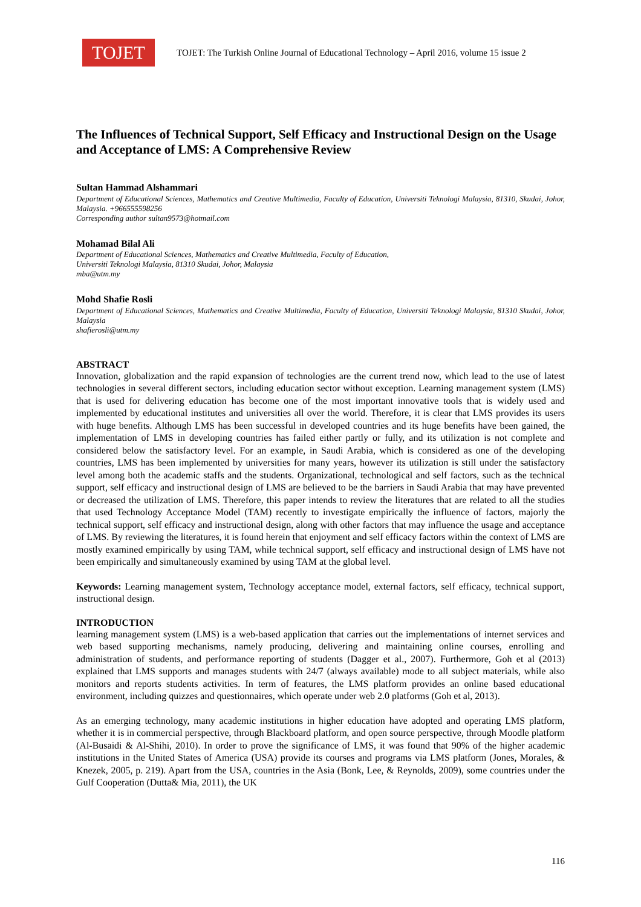TOJET
TOJET: The Turkish Online Journal of Educational Technology – April 2016, volume 15 issue 2
The Influences of Technical Support, Self Efficacy and Instructional Design on the Usage and Acceptance of LMS: A Comprehensive Review
Sultan Hammad Alshammari
Department of Educational Sciences, Mathematics and Creative Multimedia, Faculty of Education, Universiti Teknologi Malaysia, 81310, Skudai, Johor, Malaysia. +966555598256
Corresponding author sultan9573@hotmail.com
Mohamad Bilal Ali
Department of Educational Sciences, Mathematics and Creative Multimedia, Faculty of Education,
Universiti Teknologi Malaysia, 81310 Skudai, Johor, Malaysia
mba@utm.my
Mohd Shafie Rosli
Department of Educational Sciences, Mathematics and Creative Multimedia, Faculty of Education, Universiti Teknologi Malaysia, 81310 Skudai, Johor, Malaysia
shafierosli@utm.my
ABSTRACT
Innovation, globalization and the rapid expansion of technologies are the current trend now, which lead to the use of latest technologies in several different sectors, including education sector without exception. Learning management system (LMS) that is used for delivering education has become one of the most important innovative tools that is widely used and implemented by educational institutes and universities all over the world. Therefore, it is clear that LMS provides its users with huge benefits. Although LMS has been successful in developed countries and its huge benefits have been gained, the implementation of LMS in developing countries has failed either partly or fully, and its utilization is not complete and considered below the satisfactory level. For an example, in Saudi Arabia, which is considered as one of the developing countries, LMS has been implemented by universities for many years, however its utilization is still under the satisfactory level among both the academic staffs and the students. Organizational, technological and self factors, such as the technical support, self efficacy and instructional design of LMS are believed to be the barriers in Saudi Arabia that may have prevented or decreased the utilization of LMS. Therefore, this paper intends to review the literatures that are related to all the studies that used Technology Acceptance Model (TAM) recently to investigate empirically the influence of factors, majorly the technical support, self efficacy and instructional design, along with other factors that may influence the usage and acceptance of LMS. By reviewing the literatures, it is found herein that enjoyment and self efficacy factors within the context of LMS are mostly examined empirically by using TAM, while technical support, self efficacy and instructional design of LMS have not been empirically and simultaneously examined by using TAM at the global level.
Keywords: Learning management system, Technology acceptance model, external factors, self efficacy, technical support, instructional design.
INTRODUCTION
learning management system (LMS) is a web-based application that carries out the implementations of internet services and web based supporting mechanisms, namely producing, delivering and maintaining online courses, enrolling and administration of students, and performance reporting of students (Dagger et al., 2007). Furthermore, Goh et al (2013) explained that LMS supports and manages students with 24/7 (always available) mode to all subject materials, while also monitors and reports students activities. In term of features, the LMS platform provides an online based educational environment, including quizzes and questionnaires, which operate under web 2.0 platforms (Goh et al, 2013).
As an emerging technology, many academic institutions in higher education have adopted and operating LMS platform, whether it is in commercial perspective, through Blackboard platform, and open source perspective, through Moodle platform (Al-Busaidi & Al-Shihi, 2010). In order to prove the significance of LMS, it was found that 90% of the higher academic institutions in the United States of America (USA) provide its courses and programs via LMS platform (Jones, Morales, & Knezek, 2005, p. 219). Apart from the USA, countries in the Asia (Bonk, Lee, & Reynolds, 2009), some countries under the Gulf Cooperation (Dutta& Mia, 2011), the UK
116